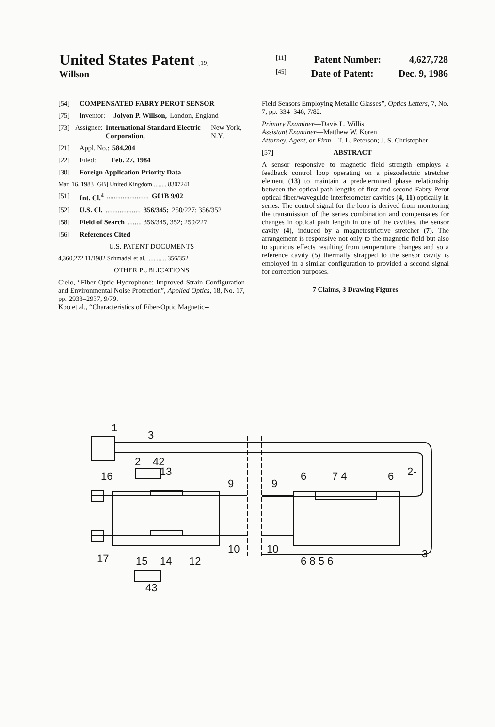United States Patent [19]
Willson
[11] Patent Number: 4,627,728
[45] Date of Patent: Dec. 9, 1986
[54] COMPENSATED FABRY PEROT SENSOR
[75] Inventor: Jolyon P. Willson, London, England
[73] Assignee: International Standard Electric Corporation, New York, N.Y.
[21] Appl. No.: 584,204
[22] Filed: Feb. 27, 1984
[30] Foreign Application Priority Data
Mar. 16, 1983 [GB] United Kingdom ........ 8307241
[51] Int. Cl.<sup>4</sup> ........................ G01B 9/02
[52] U.S. Cl. .................... 356/345; 250/227; 356/352
[58] Field of Search ........ 356/345, 352; 250/227
[56] References Cited
U.S. PATENT DOCUMENTS
4,360,272 11/1982 Schmadel et al. ............ 356/352
OTHER PUBLICATIONS
Cielo, “Fiber Optic Hydrophone: Improved Strain Configuration and Environmental Noise Protection”, Applied Optics, 18, No. 17, pp. 2933–2937, 9/79.
Koo et al., “Characteristics of Fiber-Optic Magnetic--
Field Sensors Employing Metallic Glasses”, Optics Letters, 7, No. 7, pp. 334–346, 7/82.
Primary Examiner—Davis L. Willis
Assistant Examiner—Matthew W. Koren
Attorney, Agent, or Firm—T. L. Peterson; J. S. Christopher
[57] ABSTRACT
A sensor responsive to magnetic field strength employs a feedback control loop operating on a piezoelectric stretcher element (13) to maintain a predetermined phase relationship between the optical path lengths of first and second Fabry Perot optical fiber/waveguide interferometer cavities (4, 11) optically in series. The control signal for the loop is derived from monitoring the transmission of the series combination and compensates for changes in optical path length in one of the cavities, the sensor cavity (4), induced by a magnetostrictive stretcher (7). The arrangement is responsive not only to the magnetic field but also to spurious effects resulting from temperature changes and so a reference cavity (5) thermally strapped to the sensor cavity is employed in a similar configuration to provided a second signal for correction purposes.
7 Claims, 3 Drawing Figures
3
2
42
16
13
9
9
6
7 4
6
2-
17
15
14
12
10
10
6 8 5 6
3
43
1